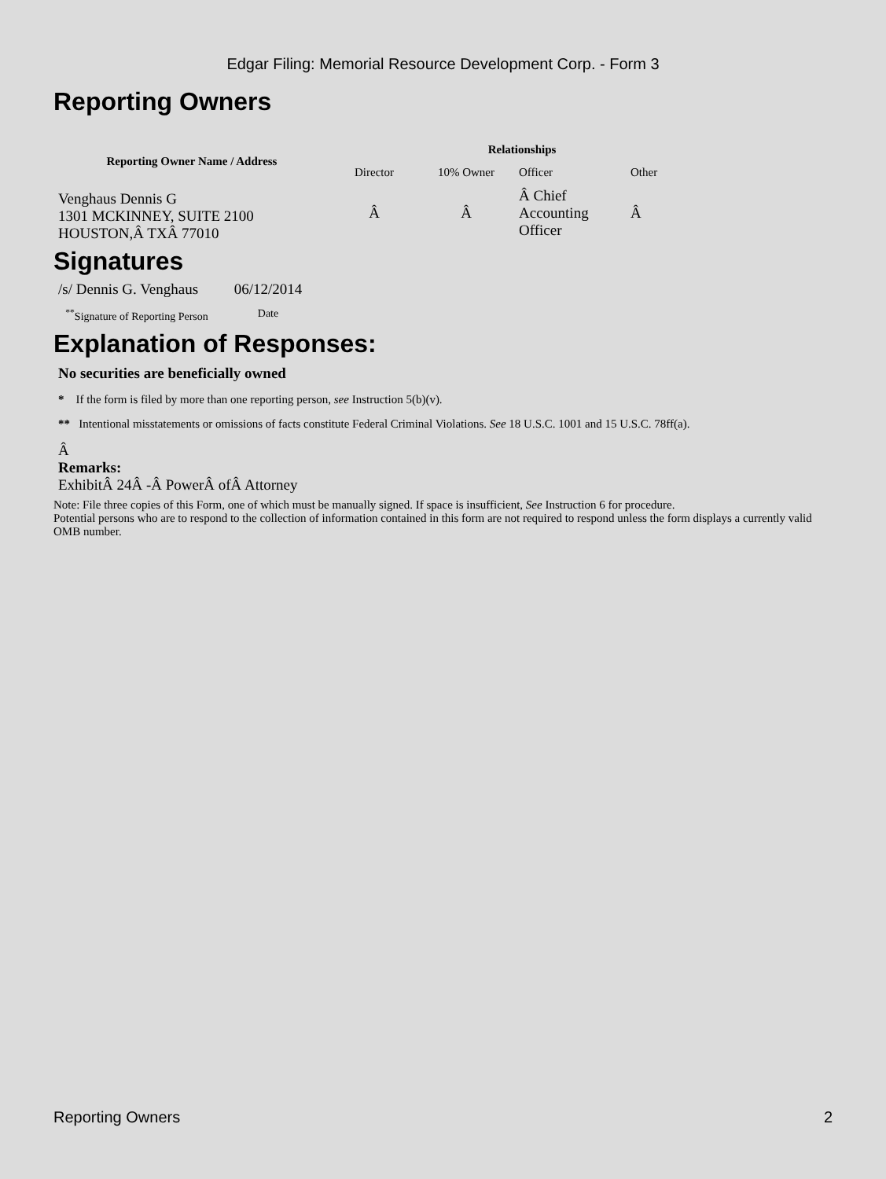Edgar Filing: Memorial Resource Development Corp. - Form 3
Reporting Owners
| Reporting Owner Name / Address | Relationships | | | |
| --- | --- | --- | --- | --- |
| | Director | 10% Owner | Officer | Other |
| Venghaus Dennis G 1301 MCKINNEY, SUITE 2100 HOUSTON,Â TXÂ 77010 | Â | Â | Â Chief Accounting Officer | Â |
Signatures
| /s/ Dennis G. Venghaus | 06/12/2014 |
| <sup>**</sup> Signature of Reporting Person | Date |
Explanation of Responses:
No securities are beneficially owned
* If the form is filed by more than one reporting person, see Instruction 5(b)(v).
** Intentional misstatements or omissions of facts constitute Federal Criminal Violations. See 18 U.S.C. 1001 and 15 U.S.C. 78ff(a).
Â
Remarks:
ExhibitÂ 24Â -Â PowerÂ ofÂ Attorney
Note: File three copies of this Form, one of which must be manually signed. If space is insufficient, See Instruction 6 for procedure.
Potential persons who are to respond to the collection of information contained in this form are not required to respond unless the form displays a currently valid OMB number.
Reporting Owners 2